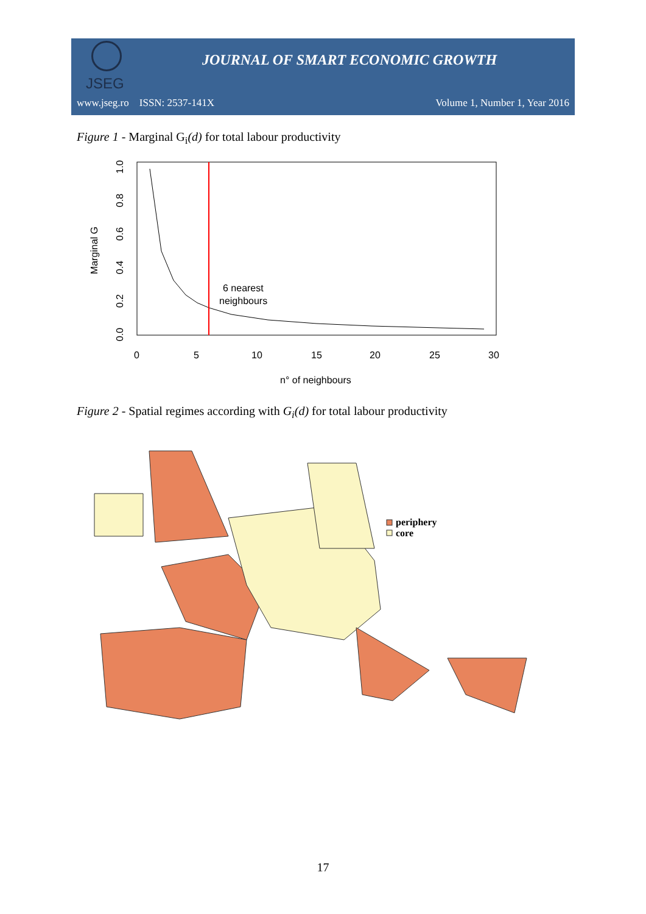JSEG
JOURNAL OF SMART ECONOMIC GROWTH
www.jseg.ro ISSN: 2537-141X Volume 1, Number 1, Year 2016
Figure 1 - Marginal G<sub>i</sub>(d) for total labour productivity
6 nearest
neighbours
0
5
10
15
20
25
30
n° of neighbours
0.0
0.2
0.4
0.6
0.8
1.0
Marginal G
Figure 2 - Spatial regimes according with G<sub>i</sub>(d) for total labour productivity
periphery
core
17